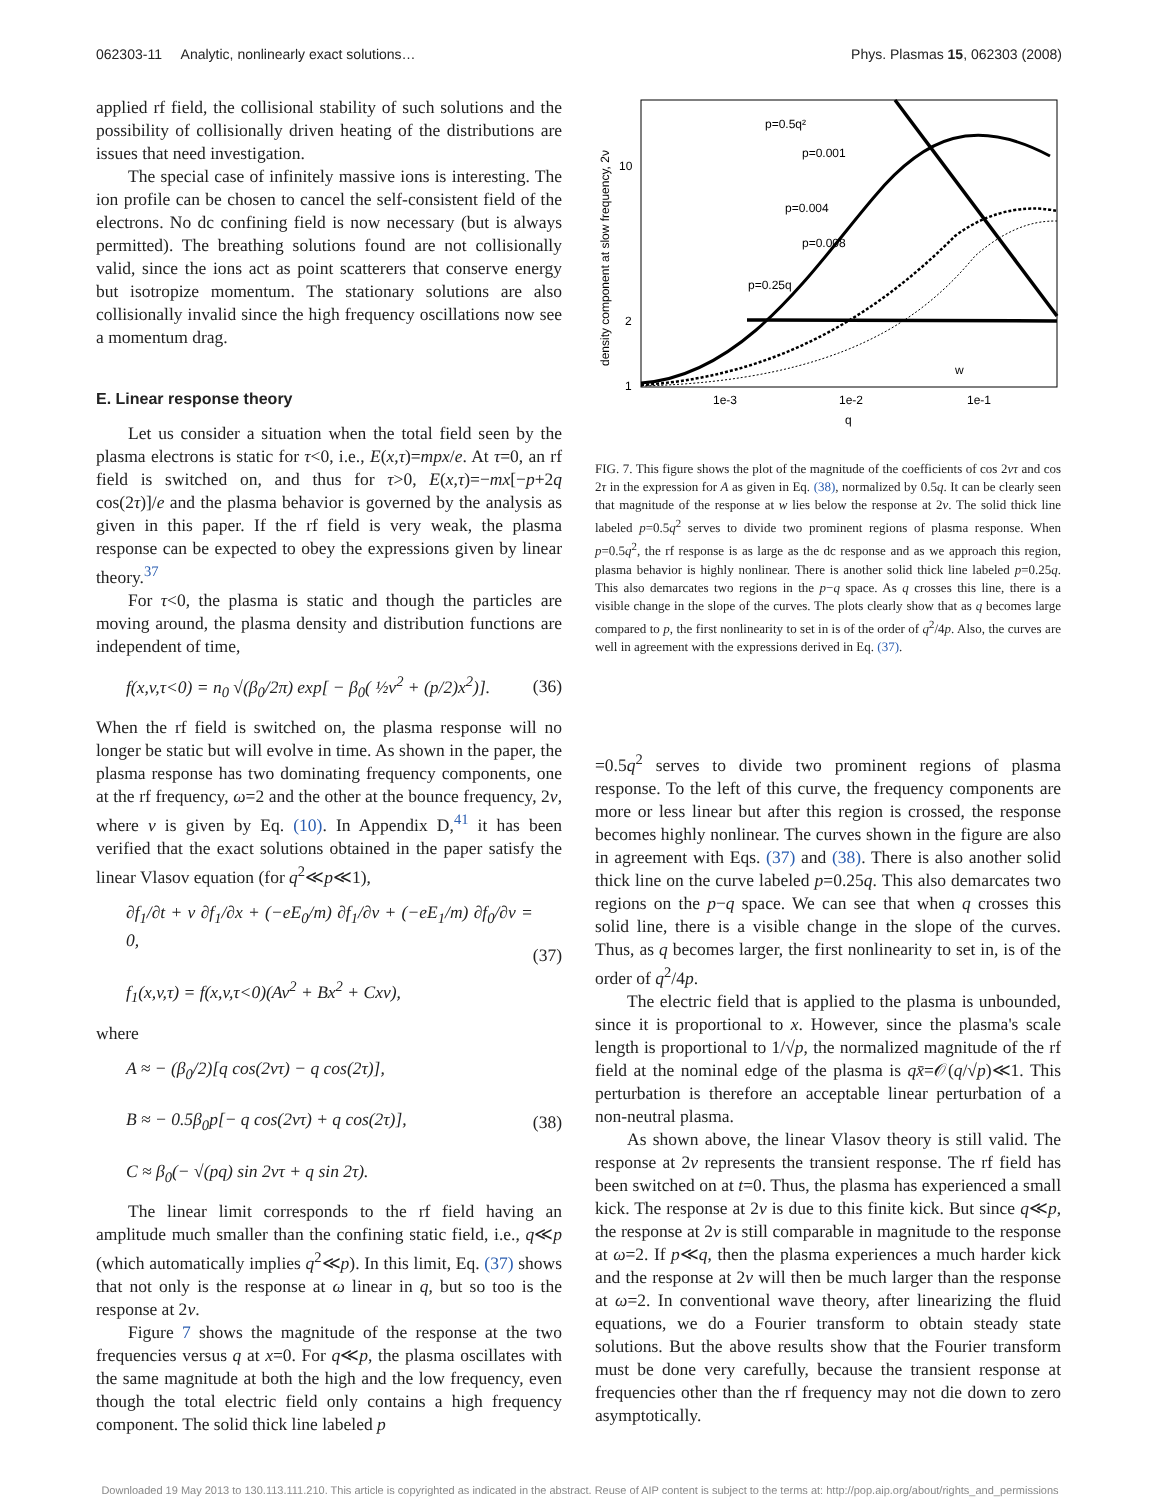062303-11 Analytic, nonlinearly exact solutions… Phys. Plasmas 15, 062303 (2008)
applied rf field, the collisional stability of such solutions and the possibility of collisionally driven heating of the distributions are issues that need investigation.
The special case of infinitely massive ions is interesting. The ion profile can be chosen to cancel the self-consistent field of the electrons. No dc confining field is now necessary (but is always permitted). The breathing solutions found are not collisionally valid, since the ions act as point scatterers that conserve energy but isotropize momentum. The stationary solutions are also collisionally invalid since the high frequency oscillations now see a momentum drag.
E. Linear response theory
Let us consider a situation when the total field seen by the plasma electrons is static for τ<0, i.e., E(x,τ)=mpx/e. At τ=0, an rf field is switched on, and thus for τ>0, E(x,τ)=−mx[−p+2q cos(2τ)]/e and the plasma behavior is governed by the analysis as given in this paper. If the rf field is very weak, the plasma response can be expected to obey the expressions given by linear theory.<sup>37</sup>
For τ<0, the plasma is static and though the particles are moving around, the plasma density and distribution functions are independent of time,
f(x,v,τ<0) = n<sub>0</sub> √(β<sub>0</sub>/2π) exp[ − β<sub>0</sub>( ½v<sup>2</sup> + (p/2)x<sup>2</sup>)]. (36)
When the rf field is switched on, the plasma response will no longer be static but will evolve in time. As shown in the paper, the plasma response has two dominating frequency components, one at the rf frequency, ω=2 and the other at the bounce frequency, 2ν, where ν is given by Eq. (10). In Appendix D,<sup>41</sup> it has been verified that the exact solutions obtained in the paper satisfy the linear Vlasov equation (for q<sup>2</sup>≪p≪1),
∂f<sub>1</sub>/∂t + v ∂f<sub>1</sub>/∂x + (−eE<sub>0</sub>/m) ∂f<sub>1</sub>/∂v + (−eE<sub>1</sub>/m) ∂f<sub>0</sub>/∂v = 0,
f<sub>1</sub>(x,v,τ) = f(x,v,τ<0)(Av<sup>2</sup> + Bx<sup>2</sup> + Cxv), (37)
where
A ≈ − (β<sub>0</sub>/2)[q cos(2ντ) − q cos(2τ)],
B ≈ − 0.5β<sub>0</sub>p[− q cos(2ντ) + q cos(2τ)],
C ≈ β<sub>0</sub>(− √(pq) sin 2ντ + q sin 2τ). (38)
The linear limit corresponds to the rf field having an amplitude much smaller than the confining static field, i.e., q≪p (which automatically implies q<sup>2</sup>≪p). In this limit, Eq. (37) shows that not only is the response at ω linear in q, but so too is the response at 2ν.
Figure 7 shows the magnitude of the response at the two frequencies versus q at x=0. For q≪p, the plasma oscillates with the same magnitude at both the high and the low frequency, even though the total electric field only contains a high frequency component. The solid thick line labeled p
density component at slow frequency, 2ν
10
2
1
1e-3
1e-2
1e-1
q
p=0.5q²
p=0.001
p=0.004
p=0.008
p=0.25q
w
FIG. 7. This figure shows the plot of the magnitude of the coefficients of cos 2ντ and cos 2τ in the expression for A as given in Eq. (38), normalized by 0.5q. It can be clearly seen that magnitude of the response at w lies below the response at 2ν. The solid thick line labeled p=0.5q<sup>2</sup> serves to divide two prominent regions of plasma response. When p=0.5q<sup>2</sup>, the rf response is as large as the dc response and as we approach this region, plasma behavior is highly nonlinear. There is another solid thick line labeled p=0.25q. This also demarcates two regions in the p−q space. As q crosses this line, there is a visible change in the slope of the curves. The plots clearly show that as q becomes large compared to p, the first nonlinearity to set in is of the order of q<sup>2</sup>/4p. Also, the curves are well in agreement with the expressions derived in Eq. (37).
=0.5q<sup>2</sup> serves to divide two prominent regions of plasma response. To the left of this curve, the frequency components are more or less linear but after this region is crossed, the response becomes highly nonlinear. The curves shown in the figure are also in agreement with Eqs. (37) and (38). There is also another solid thick line on the curve labeled p=0.25q. This also demarcates two regions on the p−q space. We can see that when q crosses this solid line, there is a visible change in the slope of the curves. Thus, as q becomes larger, the first nonlinearity to set in, is of the order of q<sup>2</sup>/4p.
The electric field that is applied to the plasma is unbounded, since it is proportional to x. However, since the plasma's scale length is proportional to 1/√p, the normalized magnitude of the rf field at the nominal edge of the plasma is qx̄=𝒪(q/√p)≪1. This perturbation is therefore an acceptable linear perturbation of a non-neutral plasma.
As shown above, the linear Vlasov theory is still valid. The response at 2ν represents the transient response. The rf field has been switched on at t=0. Thus, the plasma has experienced a small kick. The response at 2ν is due to this finite kick. But since q≪p, the response at 2ν is still comparable in magnitude to the response at ω=2. If p≪q, then the plasma experiences a much harder kick and the response at 2ν will then be much larger than the response at ω=2. In conventional wave theory, after linearizing the fluid equations, we do a Fourier transform to obtain steady state solutions. But the above results show that the Fourier transform must be done very carefully, because the transient response at frequencies other than the rf frequency may not die down to zero asymptotically.
Downloaded 19 May 2013 to 130.113.111.210. This article is copyrighted as indicated in the abstract. Reuse of AIP content is subject to the terms at: http://pop.aip.org/about/rights_and_permissions